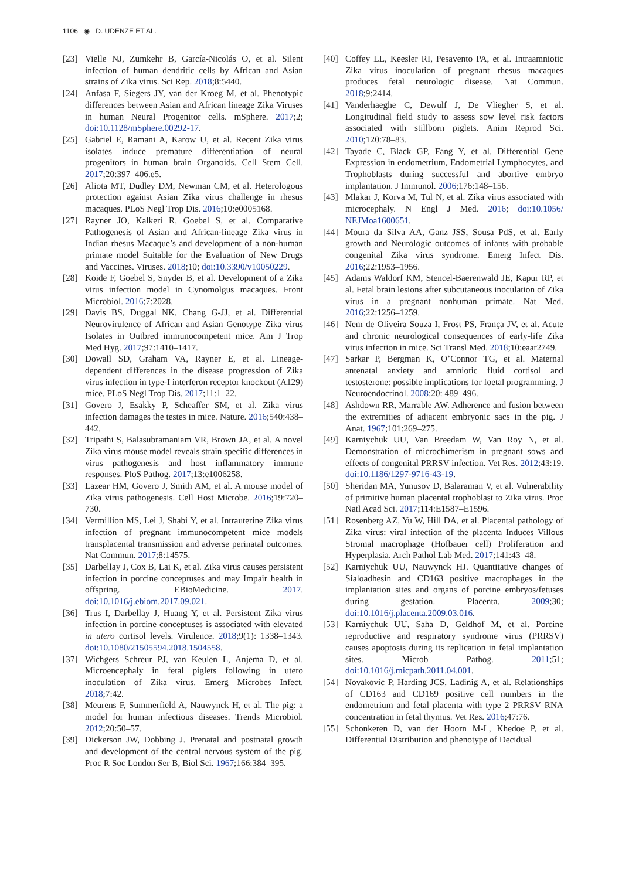1106 ◉ D. UDENZE ET AL.
[23] Vielle NJ, Zumkehr B, García-Nicolás O, et al. Silent infection of human dendritic cells by African and Asian strains of Zika virus. Sci Rep. 2018;8:5440.
[24] Anfasa F, Siegers JY, van der Kroeg M, et al. Phenotypic differences between Asian and African lineage Zika Viruses in human Neural Progenitor cells. mSphere. 2017;2; doi:10.1128/mSphere.00292-17.
[25] Gabriel E, Ramani A, Karow U, et al. Recent Zika virus isolates induce premature differentiation of neural progenitors in human brain Organoids. Cell Stem Cell. 2017;20:397–406.e5.
[26] Aliota MT, Dudley DM, Newman CM, et al. Heterologous protection against Asian Zika virus challenge in rhesus macaques. PLoS Negl Trop Dis. 2016;10:e0005168.
[27] Rayner JO, Kalkeri R, Goebel S, et al. Comparative Pathogenesis of Asian and African-lineage Zika virus in Indian rhesus Macaque’s and development of a non-human primate model Suitable for the Evaluation of New Drugs and Vaccines. Viruses. 2018;10; doi:10.3390/v10050229.
[28] Koide F, Goebel S, Snyder B, et al. Development of a Zika virus infection model in Cynomolgus macaques. Front Microbiol. 2016;7:2028.
[29] Davis BS, Duggal NK, Chang G-JJ, et al. Differential Neurovirulence of African and Asian Genotype Zika virus Isolates in Outbred immunocompetent mice. Am J Trop Med Hyg. 2017;97:1410–1417.
[30] Dowall SD, Graham VA, Rayner E, et al. Lineage-dependent differences in the disease progression of Zika virus infection in type-I interferon receptor knockout (A129) mice. PLoS Negl Trop Dis. 2017;11:1–22.
[31] Govero J, Esakky P, Scheaffer SM, et al. Zika virus infection damages the testes in mice. Nature. 2016;540:438–442.
[32] Tripathi S, Balasubramaniam VR, Brown JA, et al. A novel Zika virus mouse model reveals strain specific differences in virus pathogenesis and host inflammatory immune responses. PloS Pathog. 2017;13:e1006258.
[33] Lazear HM, Govero J, Smith AM, et al. A mouse model of Zika virus pathogenesis. Cell Host Microbe. 2016;19:720–730.
[34] Vermillion MS, Lei J, Shabi Y, et al. Intrauterine Zika virus infection of pregnant immunocompetent mice models transplacental transmission and adverse perinatal outcomes. Nat Commun. 2017;8:14575.
[35] Darbellay J, Cox B, Lai K, et al. Zika virus causes persistent infection in porcine conceptuses and may Impair health in offspring. EBioMedicine. 2017. doi:10.1016/j.ebiom.2017.09.021.
[36] Trus I, Darbellay J, Huang Y, et al. Persistent Zika virus infection in porcine conceptuses is associated with elevated in utero cortisol levels. Virulence. 2018;9(1): 1338–1343. doi:10.1080/21505594.2018.1504558.
[37] Wichgers Schreur PJ, van Keulen L, Anjema D, et al. Microencephaly in fetal piglets following in utero inoculation of Zika virus. Emerg Microbes Infect. 2018;7:42.
[38] Meurens F, Summerfield A, Nauwynck H, et al. The pig: a model for human infectious diseases. Trends Microbiol. 2012;20:50–57.
[39] Dickerson JW, Dobbing J. Prenatal and postnatal growth and development of the central nervous system of the pig. Proc R Soc London Ser B, Biol Sci. 1967;166:384–395.
[40] Coffey LL, Keesler RI, Pesavento PA, et al. Intraamniotic Zika virus inoculation of pregnant rhesus macaques produces fetal neurologic disease. Nat Commun. 2018;9:2414.
[41] Vanderhaeghe C, Dewulf J, De Vliegher S, et al. Longitudinal field study to assess sow level risk factors associated with stillborn piglets. Anim Reprod Sci. 2010;120:78–83.
[42] Tayade C, Black GP, Fang Y, et al. Differential Gene Expression in endometrium, Endometrial Lymphocytes, and Trophoblasts during successful and abortive embryo implantation. J Immunol. 2006;176:148–156.
[43] Mlakar J, Korva M, Tul N, et al. Zika virus associated with microcephaly. N Engl J Med. 2016; doi:10.1056/ NEJMoa1600651.
[44] Moura da Silva AA, Ganz JSS, Sousa PdS, et al. Early growth and Neurologic outcomes of infants with probable congenital Zika virus syndrome. Emerg Infect Dis. 2016;22:1953–1956.
[45] Adams Waldorf KM, Stencel-Baerenwald JE, Kapur RP, et al. Fetal brain lesions after subcutaneous inoculation of Zika virus in a pregnant nonhuman primate. Nat Med. 2016;22:1256–1259.
[46] Nem de Oliveira Souza I, Frost PS, França JV, et al. Acute and chronic neurological consequences of early-life Zika virus infection in mice. Sci Transl Med. 2018;10:eaar2749.
[47] Sarkar P, Bergman K, O’Connor TG, et al. Maternal antenatal anxiety and amniotic fluid cortisol and testosterone: possible implications for foetal programming. J Neuroendocrinol. 2008;20: 489–496.
[48] Ashdown RR, Marrable AW. Adherence and fusion between the extremities of adjacent embryonic sacs in the pig. J Anat. 1967;101:269–275.
[49] Karniychuk UU, Van Breedam W, Van Roy N, et al. Demonstration of microchimerism in pregnant sows and effects of congenital PRRSV infection. Vet Res. 2012;43:19. doi:10.1186/1297-9716-43-19.
[50] Sheridan MA, Yunusov D, Balaraman V, et al. Vulnerability of primitive human placental trophoblast to Zika virus. Proc Natl Acad Sci. 2017;114:E1587–E1596.
[51] Rosenberg AZ, Yu W, Hill DA, et al. Placental pathology of Zika virus: viral infection of the placenta Induces Villous Stromal macrophage (Hofbauer cell) Proliferation and Hyperplasia. Arch Pathol Lab Med. 2017;141:43–48.
[52] Karniychuk UU, Nauwynck HJ. Quantitative changes of Sialoadhesin and CD163 positive macrophages in the implantation sites and organs of porcine embryos/fetuses during gestation. Placenta. 2009;30; doi:10.1016/j.placenta.2009.03.016.
[53] Karniychuk UU, Saha D, Geldhof M, et al. Porcine reproductive and respiratory syndrome virus (PRRSV) causes apoptosis during its replication in fetal implantation sites. Microb Pathog. 2011;51; doi:10.1016/j.micpath.2011.04.001.
[54] Novakovic P, Harding JCS, Ladinig A, et al. Relationships of CD163 and CD169 positive cell numbers in the endometrium and fetal placenta with type 2 PRRSV RNA concentration in fetal thymus. Vet Res. 2016;47:76.
[55] Schonkeren D, van der Hoorn M-L, Khedoe P, et al. Differential Distribution and phenotype of Decidual